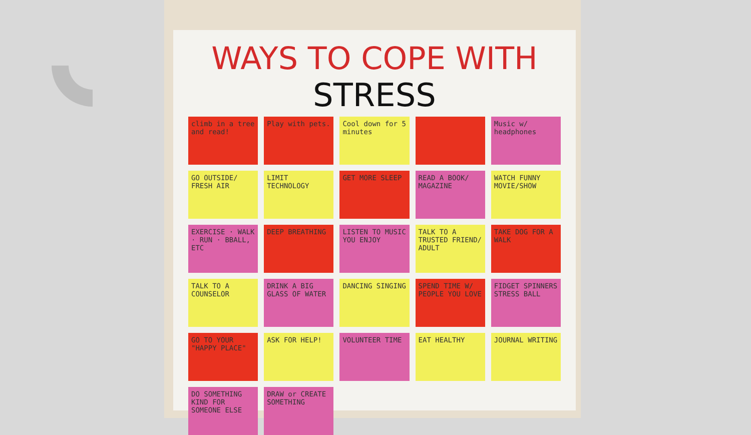WAYS TO COPE WITH
STRESS
climb in a tree and read!
Play with pets.
Cool down for 5 minutes
Music w/ headphones
GO OUTSIDE/ FRESH AIR
LIMIT TECHNOLOGY
GET MORE SLEEP
READ A BOOK/ MAGAZINE
WATCH FUNNY MOVIE/SHOW
EXERCISE · WALK · RUN · BBALL, ETC
DEEP BREATHING
LISTEN TO MUSIC YOU ENJOY
TALK TO A TRUSTED FRIEND/ ADULT
TAKE DOG FOR A WALK
TALK TO A COUNSELOR
DRINK A BIG GLASS OF WATER
DANCING SINGING
SPEND TIME W/ PEOPLE YOU LOVE
FIDGET SPINNERS STRESS BALL
GO TO YOUR "HAPPY PLACE"
ASK FOR HELP!
VOLUNTEER TIME
EAT HEALTHY
JOURNAL WRITING
DO SOMETHING KIND FOR SOMEONE ELSE
DRAW or CREATE SOMETHING